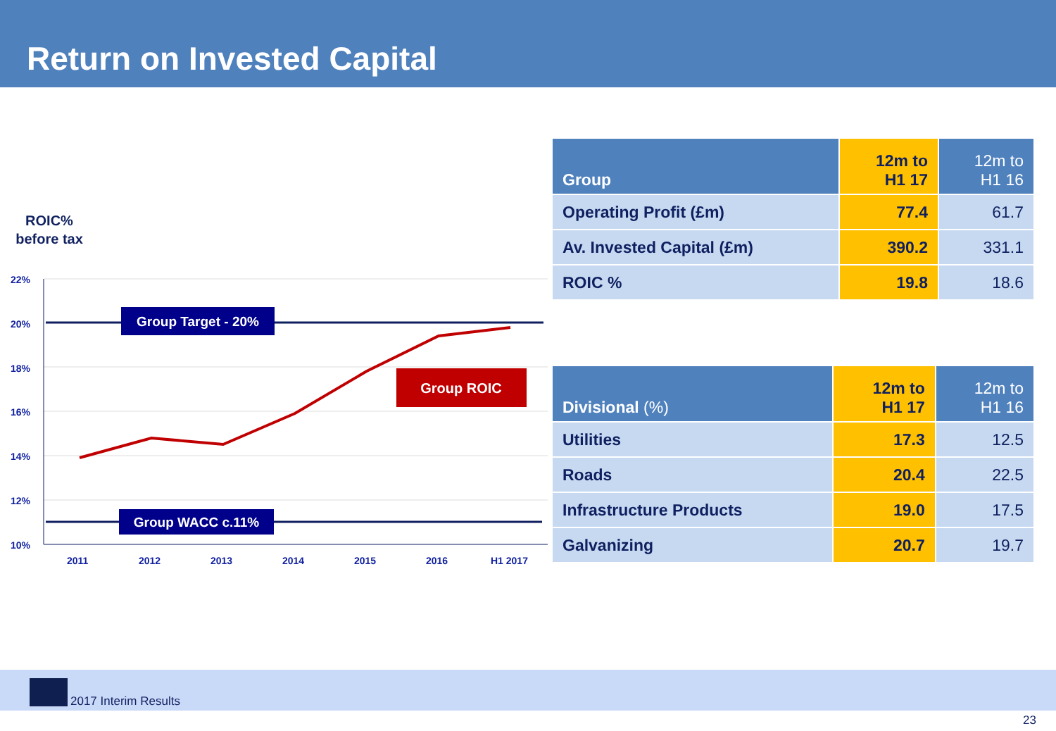Return on Invested Capital
ROIC%
before tax
22%
20%
18%
16%
14%
12%
10%
2011
2012
2013
2014
2015
2016
H1 2017
Group Target - 20%
Group WACC c.11%
Group ROIC
| Group | 12m to H1 17 | 12m to H1 16 |
| --- | --- | --- |
| Operating Profit (£m) | 77.4 | 61.7 |
| Av. Invested Capital (£m) | 390.2 | 331.1 |
| ROIC % | 19.8 | 18.6 |
| Divisional (%) | 12m to H1 17 | 12m to H1 16 |
| --- | --- | --- |
| Utilities | 17.3 | 12.5 |
| Roads | 20.4 | 22.5 |
| Infrastructure Products | 19.0 | 17.5 |
| Galvanizing | 20.7 | 19.7 |
2017 Interim Results
23